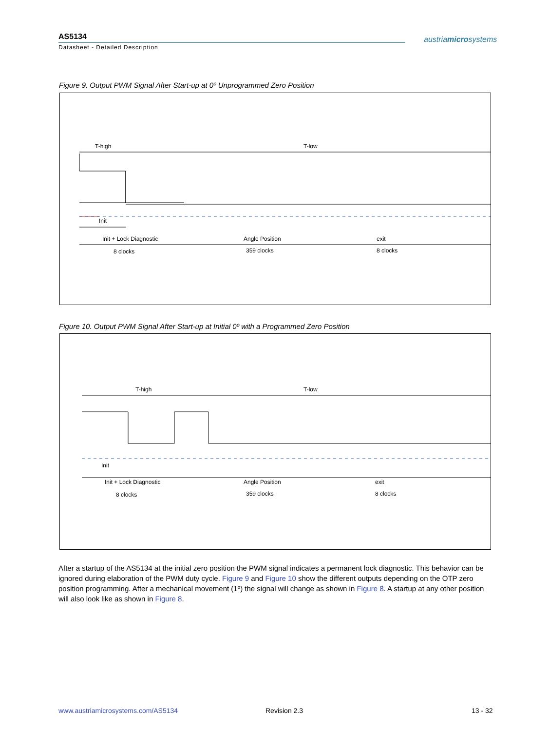AS5134
Datasheet - Detailed Description
austriamicrosystems
Figure 9. Output PWM Signal After Start-up at 0º Unprogrammed Zero Position
T-high T-low
Init
Init + Lock Diagnostic
8 clocks
Angle Position
359 clocks
exit
8 clocks
Figure 10. Output PWM Signal After Start-up at Initial 0º with a Programmed Zero Position
T-high T-low
Init
Init + Lock Diagnostic
8 clocks
Angle Position
359 clocks
exit
8 clocks
After a startup of the AS5134 at the initial zero position the PWM signal indicates a permanent lock diagnostic. This behavior can be ignored during elaboration of the PWM duty cycle. Figure 9 and Figure 10 show the different outputs depending on the OTP zero position programming. After a mechanical movement (1º) the signal will change as shown in Figure 8. A startup at any other position will also look like as shown in Figure 8.
www.austriamicrosystems.com/AS5134
Revision 2.3 13 - 32